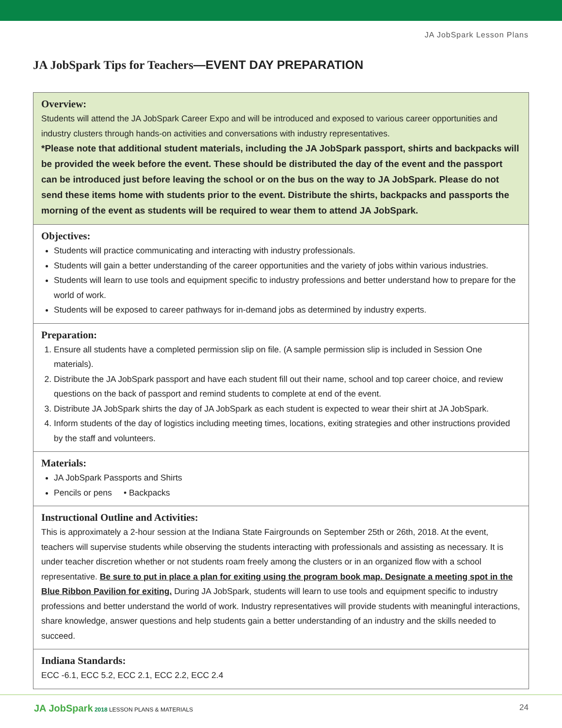JA JobSpark Lesson Plans
JA JobSpark Tips for Teachers—EVENT DAY PREPARATION
Overview:
Students will attend the JA JobSpark Career Expo and will be introduced and exposed to various career opportunities and industry clusters through hands-on activities and conversations with industry representatives.
*Please note that additional student materials, including the JA JobSpark passport, shirts and backpacks will be provided the week before the event. These should be distributed the day of the event and the passport can be introduced just before leaving the school or on the bus on the way to JA JobSpark. Please do not send these items home with students prior to the event. Distribute the shirts, backpacks and passports the morning of the event as students will be required to wear them to attend JA JobSpark.
Objectives:
Students will practice communicating and interacting with industry professionals.
Students will gain a better understanding of the career opportunities and the variety of jobs within various industries.
Students will learn to use tools and equipment specific to industry professions and better understand how to prepare for the world of work.
Students will be exposed to career pathways for in-demand jobs as determined by industry experts.
Preparation:
1. Ensure all students have a completed permission slip on file. (A sample permission slip is included in Session One materials).
2. Distribute the JA JobSpark passport and have each student fill out their name, school and top career choice, and review questions on the back of passport and remind students to complete at end of the event.
3. Distribute JA JobSpark shirts the day of JA JobSpark as each student is expected to wear their shirt at JA JobSpark.
4. Inform students of the day of logistics including meeting times, locations, exiting strategies and other instructions provided by the staff and volunteers.
Materials:
JA JobSpark Passports and Shirts
Pencils or pens • Backpacks
Instructional Outline and Activities:
This is approximately a 2-hour session at the Indiana State Fairgrounds on September 25th or 26th, 2018. At the event, teachers will supervise students while observing the students interacting with professionals and assisting as necessary. It is under teacher discretion whether or not students roam freely among the clusters or in an organized flow with a school representative. Be sure to put in place a plan for exiting using the program book map. Designate a meeting spot in the Blue Ribbon Pavilion for exiting. During JA JobSpark, students will learn to use tools and equipment specific to industry professions and better understand the world of work. Industry representatives will provide students with meaningful interactions, share knowledge, answer questions and help students gain a better understanding of an industry and the skills needed to succeed.
Indiana Standards:
ECC -6.1, ECC 5.2, ECC 2.1, ECC 2.2, ECC 2.4
JA JobSpark 2018 LESSON PLANS & MATERIALS
24